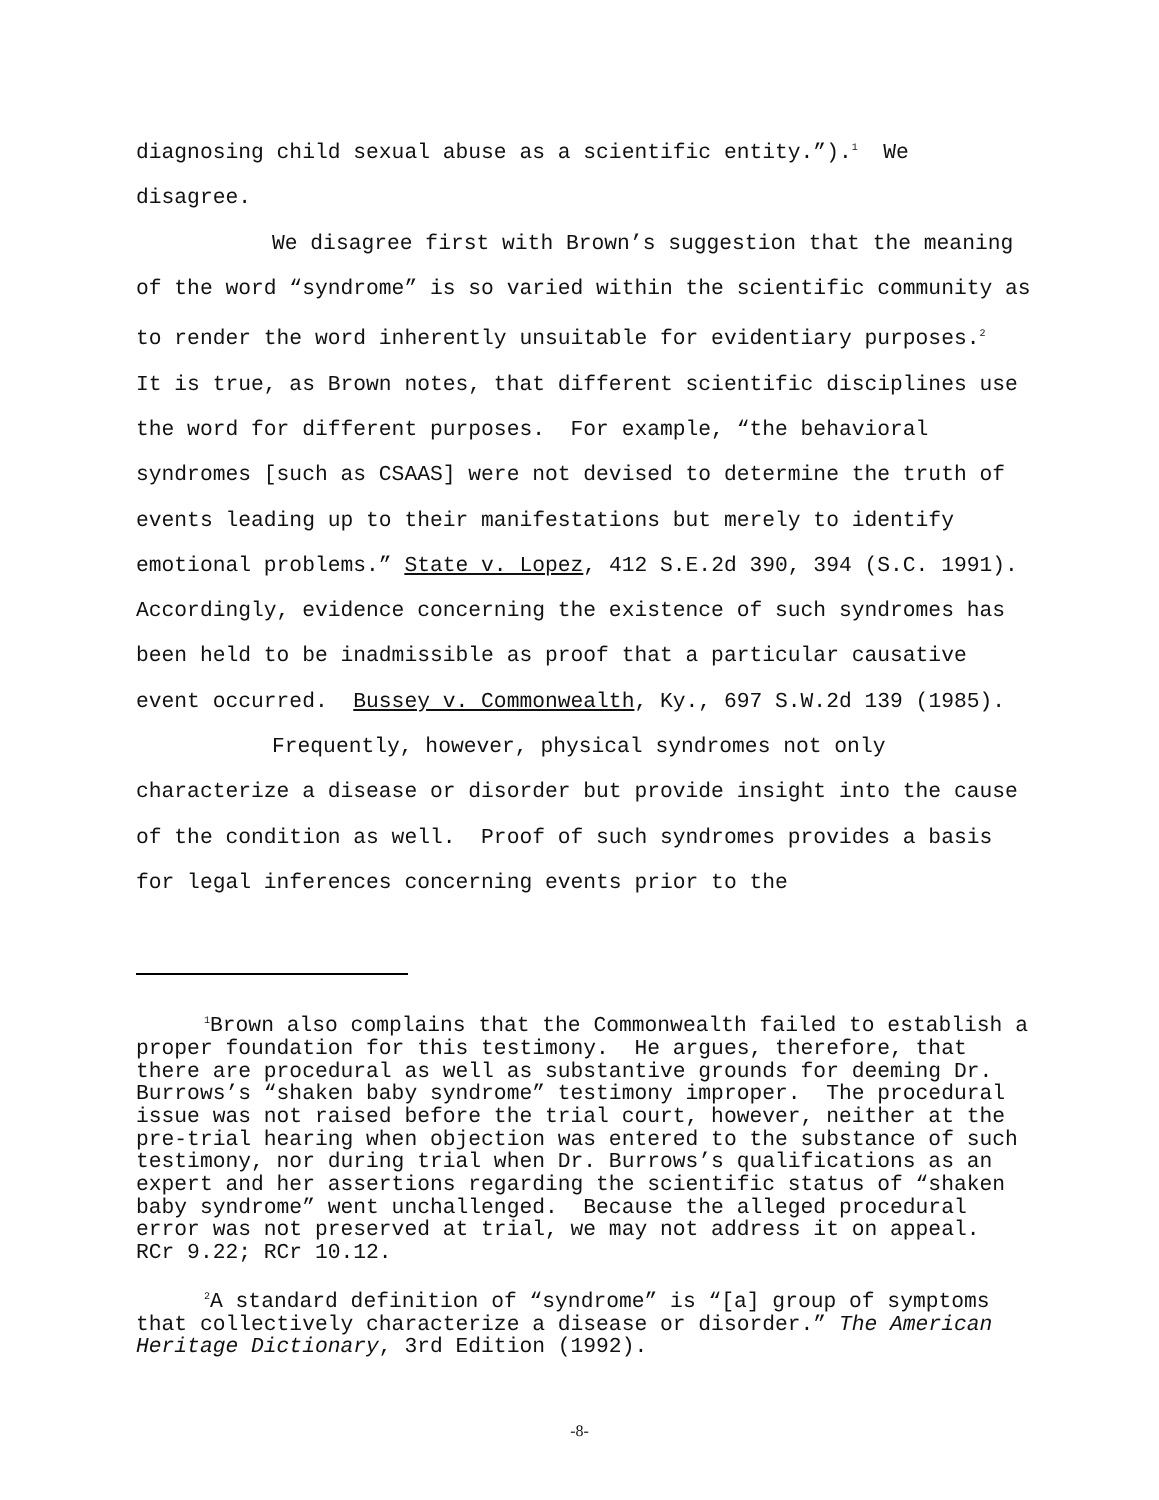diagnosing child sexual abuse as a scientific entity.”).<sup>1</sup> We disagree.
We disagree first with Brown’s suggestion that the meaning of the word “syndrome” is so varied within the scientific community as to render the word inherently unsuitable for evidentiary purposes.<sup>2</sup> It is true, as Brown notes, that different scientific disciplines use the word for different purposes. For example, “the behavioral syndromes [such as CSAAS] were not devised to determine the truth of events leading up to their manifestations but merely to identify emotional problems.” State v. Lopez, 412 S.E.2d 390, 394 (S.C. 1991). Accordingly, evidence concerning the existence of such syndromes has been held to be inadmissible as proof that a particular causative event occurred. Bussey v. Commonwealth, Ky., 697 S.W.2d 139 (1985).
Frequently, however, physical syndromes not only characterize a disease or disorder but provide insight into the cause of the condition as well. Proof of such syndromes provides a basis for legal inferences concerning events prior to the
<sup>1</sup> Brown also complains that the Commonwealth failed to establish a proper foundation for this testimony. He argues, therefore, that there are procedural as well as substantive grounds for deeming Dr. Burrows’s “shaken baby syndrome” testimony improper. The procedural issue was not raised before the trial court, however, neither at the pre-trial hearing when objection was entered to the substance of such testimony, nor during trial when Dr. Burrows’s qualifications as an expert and her assertions regarding the scientific status of “shaken baby syndrome” went unchallenged. Because the alleged procedural error was not preserved at trial, we may not address it on appeal. RCr 9.22; RCr 10.12.
<sup>2</sup> A standard definition of “syndrome” is “[a] group of symptoms that collectively characterize a disease or disorder.” The American Heritage Dictionary, 3rd Edition (1992).
-8-